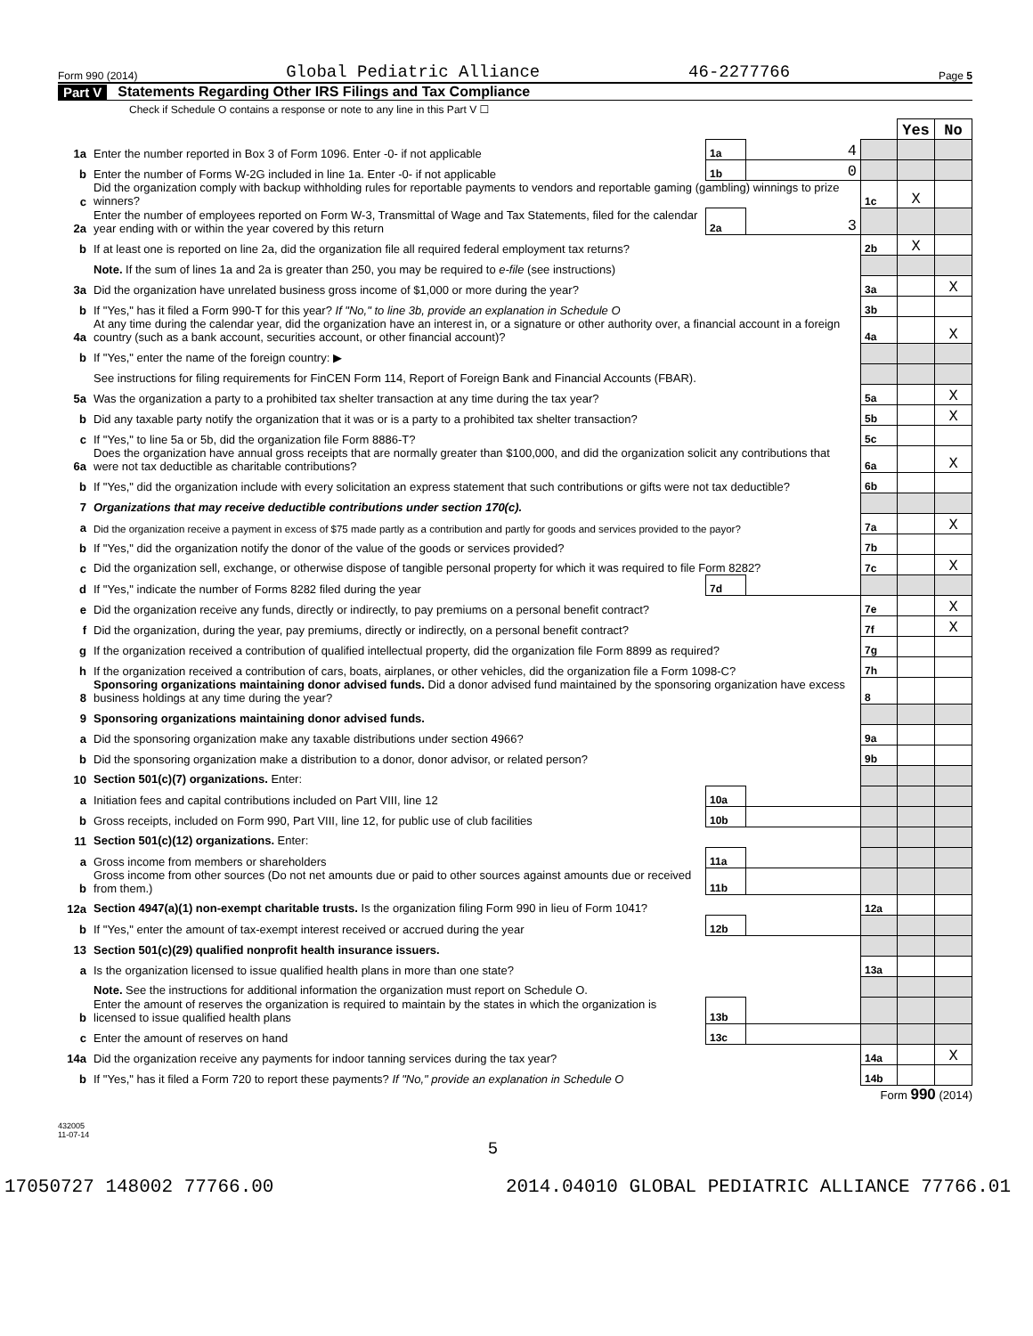Form 990 (2014) Global Pediatric Alliance 46-2277766 Page 5
Part V Statements Regarding Other IRS Filings and Tax Compliance
Check if Schedule O contains a response or note to any line in this Part V ☐
| | | | | | Yes | No |
| 1a | Enter the number reported in Box 3 of Form 1096. Enter -0- if not applicable | 1a | 4 | | | |
| b | Enter the number of Forms W-2G included in line 1a. Enter -0- if not applicable | 1b | 0 | | | |
| c | Did the organization comply with backup withholding rules for reportable payments to vendors and reportable gaming (gambling) winnings to prize winners? | | | 1c | X | |
| 2a | Enter the number of employees reported on Form W-3, Transmittal of Wage and Tax Statements, filed for the calendar year ending with or within the year covered by this return | 2a | 3 | | | |
| b | If at least one is reported on line 2a, did the organization file all required federal employment tax returns? | | | 2b | X | |
| | Note. If the sum of lines 1a and 2a is greater than 250, you may be required to e-file (see instructions) | | | | | |
| 3a | Did the organization have unrelated business gross income of $1,000 or more during the year? | | | 3a | | X |
| b | If "Yes," has it filed a Form 990-T for this year? If "No," to line 3b, provide an explanation in Schedule O | | | 3b | | |
| 4a | At any time during the calendar year, did the organization have an interest in, or a signature or other authority over, a financial account in a foreign country (such as a bank account, securities account, or other financial account)? | | | 4a | | X |
| b | If "Yes," enter the name of the foreign country: ▶ | | | | | |
| | See instructions for filing requirements for FinCEN Form 114, Report of Foreign Bank and Financial Accounts (FBAR). | | | | | |
| 5a | Was the organization a party to a prohibited tax shelter transaction at any time during the tax year? | | | 5a | | X |
| b | Did any taxable party notify the organization that it was or is a party to a prohibited tax shelter transaction? | | | 5b | | X |
| c | If "Yes," to line 5a or 5b, did the organization file Form 8886-T? | | | 5c | | |
| 6a | Does the organization have annual gross receipts that are normally greater than $100,000, and did the organization solicit any contributions that were not tax deductible as charitable contributions? | | | 6a | | X |
| b | If "Yes," did the organization include with every solicitation an express statement that such contributions or gifts were not tax deductible? | | | 6b | | |
| 7 | Organizations that may receive deductible contributions under section 170(c). | | | | | |
| a | Did the organization receive a payment in excess of $75 made partly as a contribution and partly for goods and services provided to the payor? | | | 7a | | X |
| b | If "Yes," did the organization notify the donor of the value of the goods or services provided? | | | 7b | | |
| c | Did the organization sell, exchange, or otherwise dispose of tangible personal property for which it was required to file Form 8282? | | | 7c | | X |
| d | If "Yes," indicate the number of Forms 8282 filed during the year | 7d | | | | |
| e | Did the organization receive any funds, directly or indirectly, to pay premiums on a personal benefit contract? | | | 7e | | X |
| f | Did the organization, during the year, pay premiums, directly or indirectly, on a personal benefit contract? | | | 7f | | X |
| g | If the organization received a contribution of qualified intellectual property, did the organization file Form 8899 as required? | | | 7g | | |
| h | If the organization received a contribution of cars, boats, airplanes, or other vehicles, did the organization file a Form 1098-C? | | | 7h | | |
| 8 | Sponsoring organizations maintaining donor advised funds. Did a donor advised fund maintained by the sponsoring organization have excess business holdings at any time during the year? | | | 8 | | |
| 9 | Sponsoring organizations maintaining donor advised funds. | | | | | |
| a | Did the sponsoring organization make any taxable distributions under section 4966? | | | 9a | | |
| b | Did the sponsoring organization make a distribution to a donor, donor advisor, or related person? | | | 9b | | |
| 10 | Section 501(c)(7) organizations. Enter: | | | | | |
| a | Initiation fees and capital contributions included on Part VIII, line 12 | 10a | | | | |
| b | Gross receipts, included on Form 990, Part VIII, line 12, for public use of club facilities | 10b | | | | |
| 11 | Section 501(c)(12) organizations. Enter: | | | | | |
| a | Gross income from members or shareholders | 11a | | | | |
| b | Gross income from other sources (Do not net amounts due or paid to other sources against amounts due or received from them.) | 11b | | | | |
| 12a | Section 4947(a)(1) non-exempt charitable trusts. Is the organization filing Form 990 in lieu of Form 1041? | | | 12a | | |
| b | If "Yes," enter the amount of tax-exempt interest received or accrued during the year | 12b | | | | |
| 13 | Section 501(c)(29) qualified nonprofit health insurance issuers. | | | | | |
| a | Is the organization licensed to issue qualified health plans in more than one state? | | | 13a | | |
| | Note. See the instructions for additional information the organization must report on Schedule O. | | | | | |
| b | Enter the amount of reserves the organization is required to maintain by the states in which the organization is licensed to issue qualified health plans | 13b | | | | |
| c | Enter the amount of reserves on hand | 13c | | | | |
| 14a | Did the organization receive any payments for indoor tanning services during the tax year? | | | 14a | | X |
| b | If "Yes," has it filed a Form 720 to report these payments? If "No," provide an explanation in Schedule O | | | 14b | | |
Form 990 (2014)
432005
11-07-14
5
17050727 148002 77766.00 2014.04010 GLOBAL PEDIATRIC ALLIANCE 77766.01